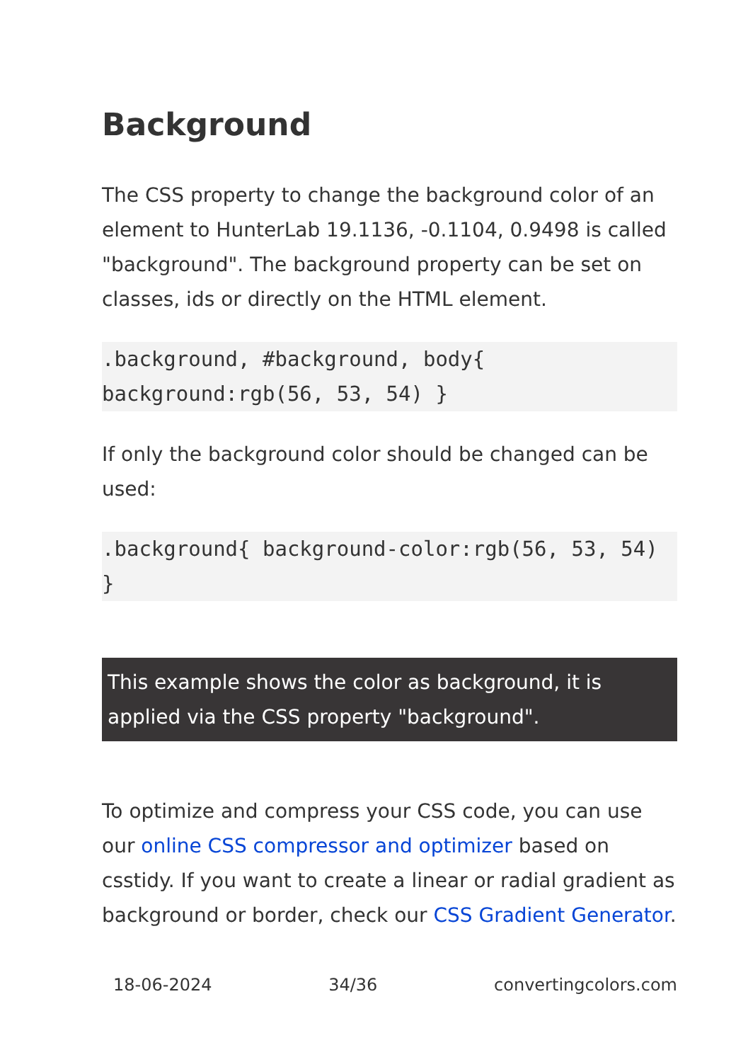Background
The CSS property to change the background color of an element to HunterLab 19.1136, -0.1104, 0.9498 is called "background". The background property can be set on classes, ids or directly on the HTML element.
.background, #background, body{ background:rgb(56, 53, 54) }
If only the background color should be changed can be used:
.background{ background-color:rgb(56, 53, 54) }
This example shows the color as background, it is applied via the CSS property "background".
To optimize and compress your CSS code, you can use our online CSS compressor and optimizer based on csstidy. If you want to create a linear or radial gradient as background or border, check our CSS Gradient Generator.
18-06-2024 34/36 convertingcolors.com